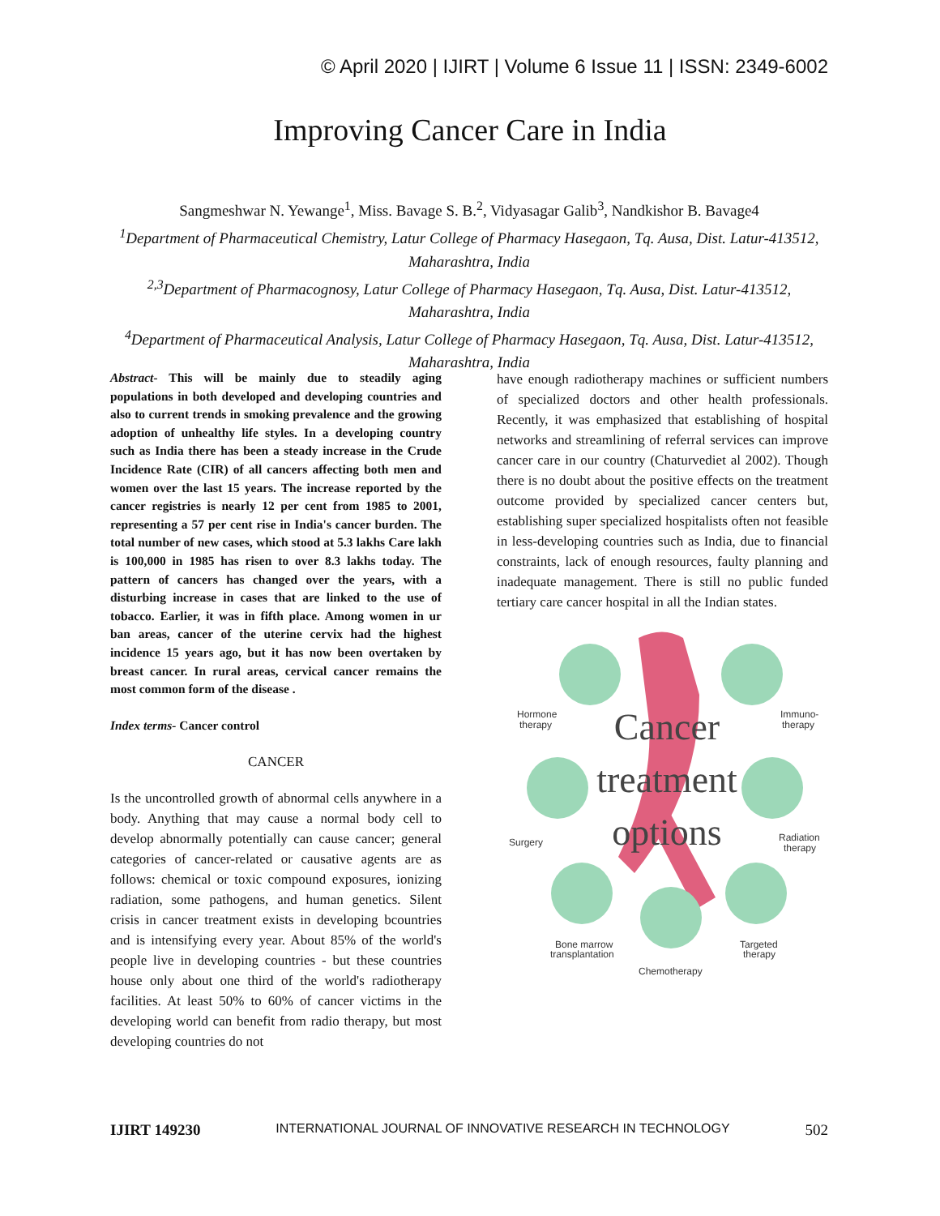© April 2020 | IJIRT | Volume 6 Issue 11 | ISSN: 2349-6002
Improving Cancer Care in India
Sangmeshwar N. Yewange<sup>1</sup>, Miss. Bavage S. B.<sup>2</sup>, Vidyasagar Galib<sup>3</sup>, Nandkishor B. Bavage4
<sup>1</sup>Department of Pharmaceutical Chemistry, Latur College of Pharmacy Hasegaon, Tq. Ausa, Dist. Latur-413512, Maharashtra, India
<sup>2,3</sup>Department of Pharmacognosy, Latur College of Pharmacy Hasegaon, Tq. Ausa, Dist. Latur-413512, Maharashtra, India
<sup>4</sup>Department of Pharmaceutical Analysis, Latur College of Pharmacy Hasegaon, Tq. Ausa, Dist. Latur-413512, Maharashtra, India
Abstract- This will be mainly due to steadily aging populations in both developed and developing countries and also to current trends in smoking prevalence and the growing adoption of unhealthy life styles. In a developing country such as India there has been a steady increase in the Crude Incidence Rate (CIR) of all cancers affecting both men and women over the last 15 years. The increase reported by the cancer registries is nearly 12 per cent from 1985 to 2001, representing a 57 per cent rise in India's cancer burden. The total number of new cases, which stood at 5.3 lakhs Care lakh is 100,000 in 1985 has risen to over 8.3 lakhs today. The pattern of cancers has changed over the years, with a disturbing increase in cases that are linked to the use of tobacco. Earlier, it was in fifth place. Among women in ur ban areas, cancer of the uterine cervix had the highest incidence 15 years ago, but it has now been overtaken by breast cancer. In rural areas, cervical cancer remains the most common form of the disease .
Index terms- Cancer control
CANCER
Is the uncontrolled growth of abnormal cells anywhere in a body. Anything that may cause a normal body cell to develop abnormally potentially can cause cancer; general categories of cancer-related or causative agents are as follows: chemical or toxic compound exposures, ionizing radiation, some pathogens, and human genetics. Silent crisis in cancer treatment exists in developing bcountries and is intensifying every year. About 85% of the world's people live in developing countries - but these countries house only about one third of the world's radiotherapy facilities. At least 50% to 60% of cancer victims in the developing world can benefit from radio therapy, but most developing countries do not
have enough radiotherapy machines or sufficient numbers of specialized doctors and other health professionals. Recently, it was emphasized that establishing of hospital networks and streamlining of referral services can improve cancer care in our country (Chaturvediet al 2002). Though there is no doubt about the positive effects on the treatment outcome provided by specialized cancer centers but, establishing super specialized hospitalists often not feasible in less-developing countries such as India, due to financial constraints, lack of enough resources, faulty planning and inadequate management. There is still no public funded tertiary care cancer hospital in all the Indian states.
Hormone
therapy
Immuno-
therapy
Surgery
Radiation
therapy
Bone marrow
transplantation
Targeted
therapy
Chemotherapy
Cancer
treatment
options
IJIRT 149230 INTERNATIONAL JOURNAL OF INNOVATIVE RESEARCH IN TECHNOLOGY 502